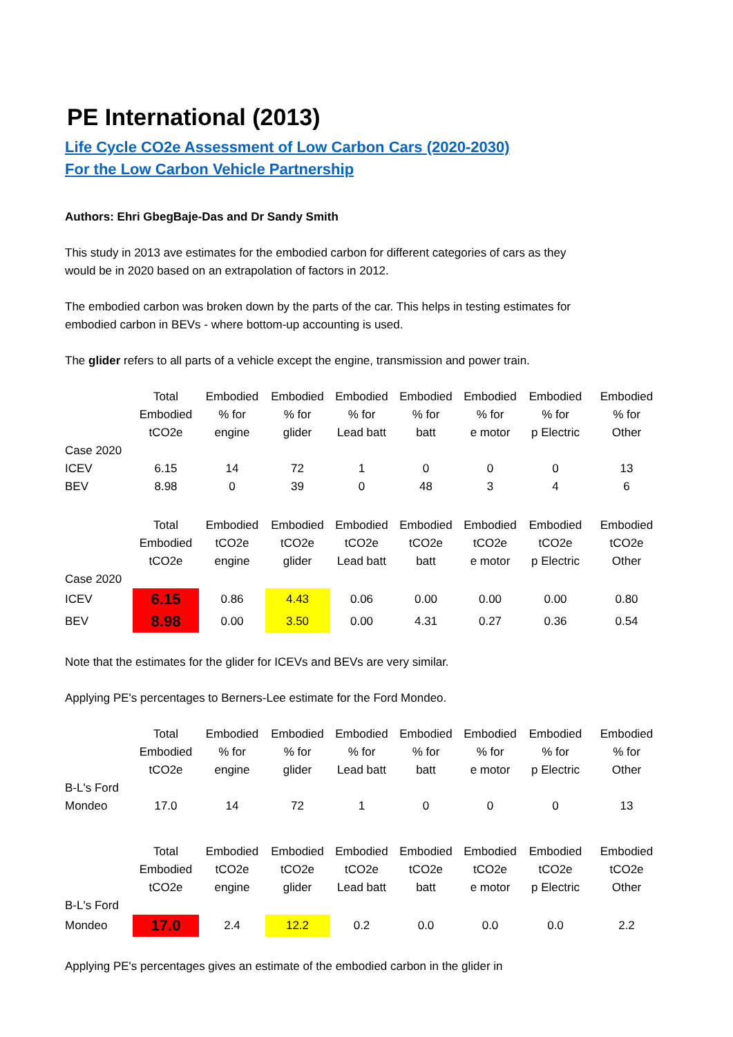PE International (2013)
Life Cycle CO2e Assessment of Low Carbon Cars (2020-2030)
For the Low Carbon Vehicle Partnership
Authors: Ehri GbegBaje-Das and Dr Sandy Smith
This study in 2013 ave estimates for the embodied carbon for different categories of cars as they would be in 2020 based on an extrapolation of factors in 2012.
The embodied carbon was broken down by the parts of the car. This helps in testing estimates for embodied carbon in BEVs - where bottom-up accounting is used.
The glider refers to all parts of a vehicle except the engine, transmission and power train.
| | Total Embodied tCO2e | Embodied % for engine | Embodied % for glider | Embodied % for Lead batt | Embodied % for batt | Embodied % for e motor | Embodied % for p Electric | Embodied % for Other |
| --- | --- | --- | --- | --- | --- | --- | --- | --- |
| Case 2020 | | | | | | | | |
| ICEV | 6.15 | 14 | 72 | 1 | 0 | 0 | 0 | 13 |
| BEV | 8.98 | 0 | 39 | 0 | 48 | 3 | 4 | 6 |
| | Total Embodied tCO2e | Embodied tCO2e engine | Embodied tCO2e glider | Embodied tCO2e Lead batt | Embodied tCO2e batt | Embodied tCO2e e motor | Embodied tCO2e p Electric | Embodied tCO2e Other |
| --- | --- | --- | --- | --- | --- | --- | --- | --- |
| Case 2020 | | | | | | | | |
| ICEV | 6.15 | 0.86 | 4.43 | 0.06 | 0.00 | 0.00 | 0.00 | 0.80 |
| BEV | 8.98 | 0.00 | 3.50 | 0.00 | 4.31 | 0.27 | 0.36 | 0.54 |
Note that the estimates for the glider for ICEVs and BEVs are very similar.
Applying PE's percentages to Berners-Lee estimate for the Ford Mondeo.
| | Total Embodied tCO2e | Embodied % for engine | Embodied % for glider | Embodied % for Lead batt | Embodied % for batt | Embodied % for e motor | Embodied % for p Electric | Embodied % for Other |
| --- | --- | --- | --- | --- | --- | --- | --- | --- |
| B-L's Ford | | | | | | | | |
| Mondeo | 17.0 | 14 | 72 | 1 | 0 | 0 | 0 | 13 |
| | Total Embodied tCO2e | Embodied tCO2e engine | Embodied tCO2e glider | Embodied tCO2e Lead batt | Embodied tCO2e batt | Embodied tCO2e e motor | Embodied tCO2e p Electric | Embodied tCO2e Other |
| --- | --- | --- | --- | --- | --- | --- | --- | --- |
| B-L's Ford | | | | | | | | |
| Mondeo | 17.0 | 2.4 | 12.2 | 0.2 | 0.0 | 0.0 | 0.0 | 2.2 |
Applying PE's percentages gives an estimate of the embodied carbon in the glider in